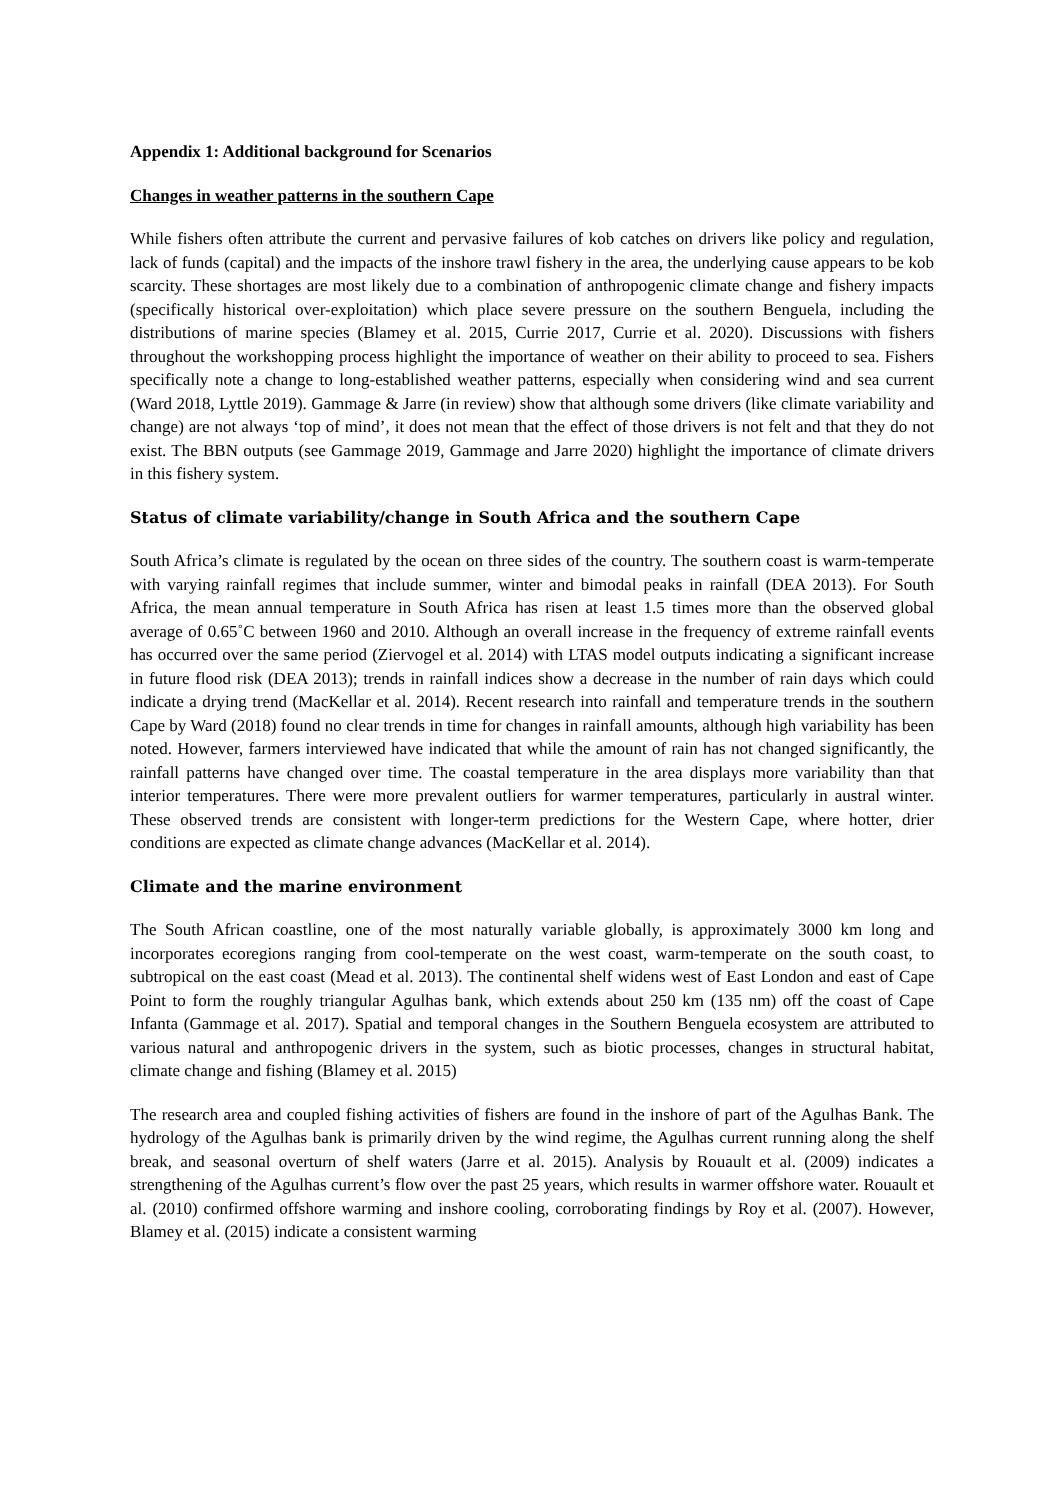Appendix 1: Additional background for Scenarios
Changes in weather patterns in the southern Cape
While fishers often attribute the current and pervasive failures of kob catches on drivers like policy and regulation, lack of funds (capital) and the impacts of the inshore trawl fishery in the area, the underlying cause appears to be kob scarcity. These shortages are most likely due to a combination of anthropogenic climate change and fishery impacts (specifically historical over-exploitation) which place severe pressure on the southern Benguela, including the distributions of marine species (Blamey et al. 2015, Currie 2017, Currie et al. 2020). Discussions with fishers throughout the workshopping process highlight the importance of weather on their ability to proceed to sea. Fishers specifically note a change to long-established weather patterns, especially when considering wind and sea current (Ward 2018, Lyttle 2019). Gammage & Jarre (in review) show that although some drivers (like climate variability and change) are not always ‘top of mind’, it does not mean that the effect of those drivers is not felt and that they do not exist. The BBN outputs (see Gammage 2019, Gammage and Jarre 2020) highlight the importance of climate drivers in this fishery system.
Status of climate variability/change in South Africa and the southern Cape
South Africa’s climate is regulated by the ocean on three sides of the country. The southern coast is warm-temperate with varying rainfall regimes that include summer, winter and bimodal peaks in rainfall (DEA 2013). For South Africa, the mean annual temperature in South Africa has risen at least 1.5 times more than the observed global average of 0.65˚C between 1960 and 2010. Although an overall increase in the frequency of extreme rainfall events has occurred over the same period (Ziervogel et al. 2014) with LTAS model outputs indicating a significant increase in future flood risk (DEA 2013); trends in rainfall indices show a decrease in the number of rain days which could indicate a drying trend (MacKellar et al. 2014). Recent research into rainfall and temperature trends in the southern Cape by Ward (2018) found no clear trends in time for changes in rainfall amounts, although high variability has been noted. However, farmers interviewed have indicated that while the amount of rain has not changed significantly, the rainfall patterns have changed over time. The coastal temperature in the area displays more variability than that interior temperatures. There were more prevalent outliers for warmer temperatures, particularly in austral winter. These observed trends are consistent with longer-term predictions for the Western Cape, where hotter, drier conditions are expected as climate change advances (MacKellar et al. 2014).
Climate and the marine environment
The South African coastline, one of the most naturally variable globally, is approximately 3000 km long and incorporates ecoregions ranging from cool-temperate on the west coast, warm-temperate on the south coast, to subtropical on the east coast (Mead et al. 2013). The continental shelf widens west of East London and east of Cape Point to form the roughly triangular Agulhas bank, which extends about 250 km (135 nm) off the coast of Cape Infanta (Gammage et al. 2017). Spatial and temporal changes in the Southern Benguela ecosystem are attributed to various natural and anthropogenic drivers in the system, such as biotic processes, changes in structural habitat, climate change and fishing (Blamey et al. 2015)
The research area and coupled fishing activities of fishers are found in the inshore of part of the Agulhas Bank. The hydrology of the Agulhas bank is primarily driven by the wind regime, the Agulhas current running along the shelf break, and seasonal overturn of shelf waters (Jarre et al. 2015). Analysis by Rouault et al. (2009) indicates a strengthening of the Agulhas current’s flow over the past 25 years, which results in warmer offshore water. Rouault et al. (2010) confirmed offshore warming and inshore cooling, corroborating findings by Roy et al. (2007). However, Blamey et al. (2015) indicate a consistent warming